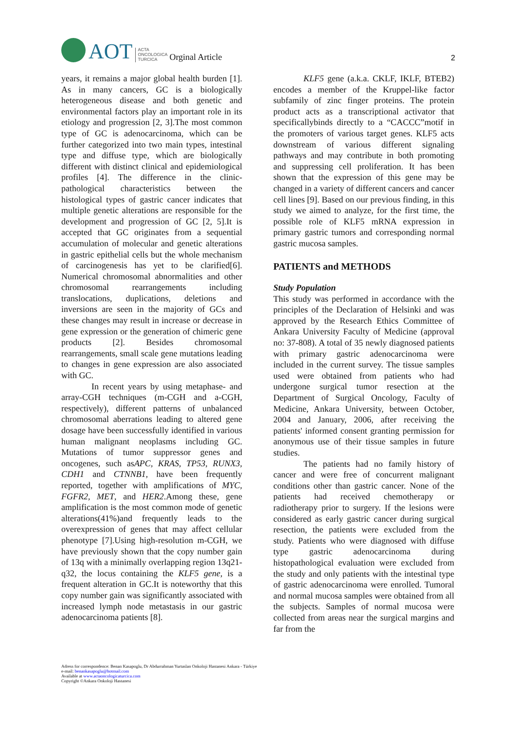AOT
ACTA
ONCOLOGICA
TURCICA
Orginal Article
2
years, it remains a major global health burden [1]. As in many cancers, GC is a biologically heterogeneous disease and both genetic and environmental factors play an important role in its etiology and progression [2, 3].The most common type of GC is adenocarcinoma, which can be further categorized into two main types, intestinal type and diffuse type, which are biologically different with distinct clinical and epidemiological profiles [4]. The difference in the clinic-pathological characteristics between the histological types of gastric cancer indicates that multiple genetic alterations are responsible for the development and progression of GC [2, 5].It is accepted that GC originates from a sequential accumulation of molecular and genetic alterations in gastric epithelial cells but the whole mechanism of carcinogenesis has yet to be clarified[6]. Numerical chromosomal abnormalities and other chromosomal rearrangements including translocations, duplications, deletions and inversions are seen in the majority of GCs and these changes may result in increase or decrease in gene expression or the generation of chimeric gene products [2]. Besides chromosomal rearrangements, small scale gene mutations leading to changes in gene expression are also associated with GC.
In recent years by using metaphase- and array-CGH techniques (m-CGH and a-CGH, respectively), different patterns of unbalanced chromosomal aberrations leading to altered gene dosage have been successfully identified in various human malignant neoplasms including GC. Mutations of tumor suppressor genes and oncogenes, such asAPC, KRAS, TP53, RUNX3, CDH1 and CTNNB1, have been frequently reported, together with amplifications of MYC, FGFR2, MET, and HER2.Among these, gene amplification is the most common mode of genetic alterations(41%)and frequently leads to the overexpression of genes that may affect cellular phenotype [7].Using high-resolution m-CGH, we have previously shown that the copy number gain of 13q with a minimally overlapping region 13q21-q32, the locus containing the KLF5 gene, is a frequent alteration in GC.It is noteworthy that this copy number gain was significantly associated with increased lymph node metastasis in our gastric adenocarcinoma patients [8].
KLF5 gene (a.k.a. CKLF, IKLF, BTEB2) encodes a member of the Kruppel-like factor subfamily of zinc finger proteins. The protein product acts as a transcriptional activator that specificallybinds directly to a “CACCC”motif in the promoters of various target genes. KLF5 acts downstream of various different signaling pathways and may contribute in both promoting and suppressing cell proliferation. It has been shown that the expression of this gene may be changed in a variety of different cancers and cancer cell lines [9]. Based on our previous finding, in this study we aimed to analyze, for the first time, the possible role of KLF5 mRNA expression in primary gastric tumors and corresponding normal gastric mucosa samples.
PATIENTS and METHODS
Study Population
This study was performed in accordance with the principles of the Declaration of Helsinki and was approved by the Research Ethics Committee of Ankara University Faculty of Medicine (approval no: 37-808). A total of 35 newly diagnosed patients with primary gastric adenocarcinoma were included in the current survey. The tissue samples used were obtained from patients who had undergone surgical tumor resection at the Department of Surgical Oncology, Faculty of Medicine, Ankara University, between October, 2004 and January, 2006, after receiving the patients' informed consent granting permission for anonymous use of their tissue samples in future studies.
The patients had no family history of cancer and were free of concurrent malignant conditions other than gastric cancer. None of the patients had received chemotherapy or radiotherapy prior to surgery. If the lesions were considered as early gastric cancer during surgical resection, the patients were excluded from the study. Patients who were diagnosed with diffuse type gastric adenocarcinoma during histopathological evaluation were excluded from the study and only patients with the intestinal type of gastric adenocarcinoma were enrolled. Tumoral and normal mucosa samples were obtained from all the subjects. Samples of normal mucosa were collected from areas near the surgical margins and far from the
Adress for correspondence: Benan Kasapoglu, Dr Abdurrahman Yurtaslan Onkoloji Hastanesi Ankara - Türkiye
e-mail: benankasapoglu@hotmail.com
Available at www.actaoncologicaturcica.com
Copyright ©Ankara Onkoloji Hastanesi